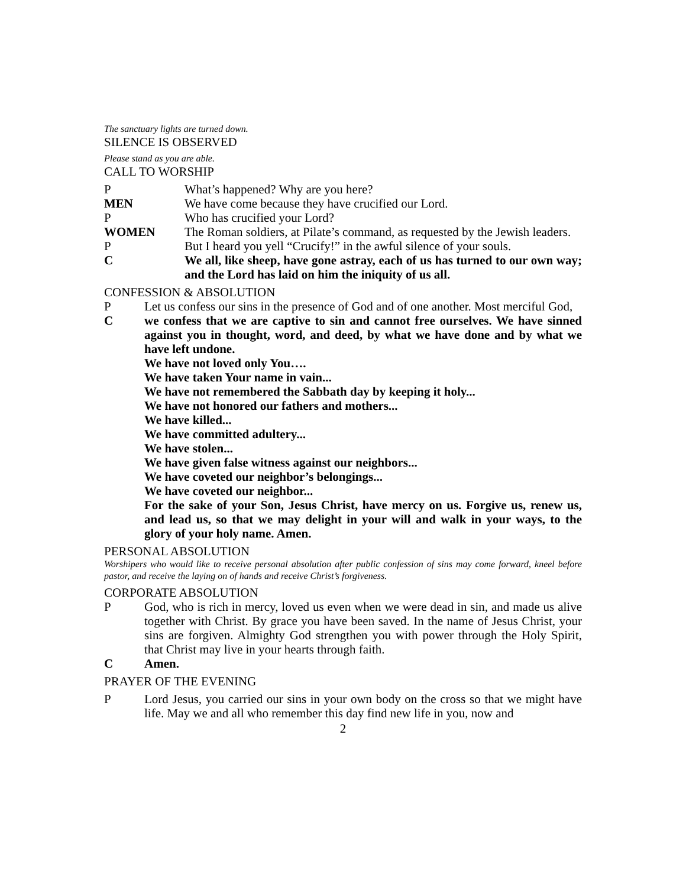The sanctuary lights are turned down.
SILENCE IS OBSERVED
Please stand as you are able.
CALL TO WORSHIP
P What’s happened? Why are you here?
MEN We have come because they have crucified our Lord.
P Who has crucified your Lord?
WOMEN The Roman soldiers, at Pilate’s command, as requested by the Jewish leaders.
P But I heard you yell “Crucify!” in the awful silence of your souls.
C We all, like sheep, have gone astray, each of us has turned to our own way; and the Lord has laid on him the iniquity of us all.
CONFESSION & ABSOLUTION
P Let us confess our sins in the presence of God and of one another. Most merciful God,
C we confess that we are captive to sin and cannot free ourselves. We have sinned against you in thought, word, and deed, by what we have done and by what we have left undone.
We have not loved only You….
We have taken Your name in vain...
We have not remembered the Sabbath day by keeping it holy...
We have not honored our fathers and mothers...
We have killed...
We have committed adultery...
We have stolen...
We have given false witness against our neighbors...
We have coveted our neighbor’s belongings...
We have coveted our neighbor...
For the sake of your Son, Jesus Christ, have mercy on us. Forgive us, renew us, and lead us, so that we may delight in your will and walk in your ways, to the glory of your holy name. Amen.
PERSONAL ABSOLUTION
Worshipers who would like to receive personal absolution after public confession of sins may come forward, kneel before pastor, and receive the laying on of hands and receive Christ’s forgiveness.
CORPORATE ABSOLUTION
P God, who is rich in mercy, loved us even when we were dead in sin, and made us alive together with Christ. By grace you have been saved. In the name of Jesus Christ, your sins are forgiven. Almighty God strengthen you with power through the Holy Spirit, that Christ may live in your hearts through faith.
C Amen.
PRAYER OF THE EVENING
P Lord Jesus, you carried our sins in your own body on the cross so that we might have life. May we and all who remember this day find new life in you, now and
2